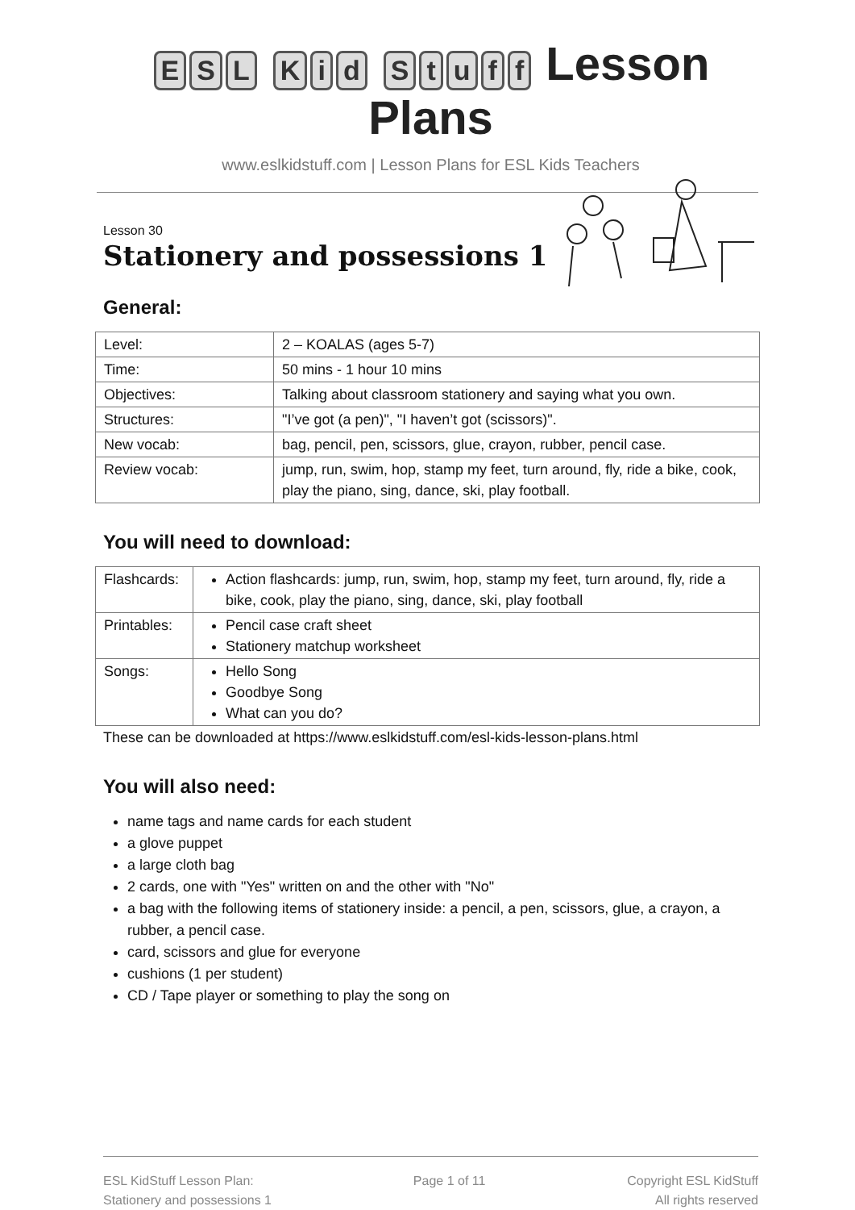ESL Kid Stuff Lesson Plans
www.eslkidstuff.com | Lesson Plans for ESL Kids Teachers
Lesson 30
Stationery and possessions 1
General:
| Level: | 2 – KOALAS (ages 5-7) |
| Time: | 50 mins - 1 hour 10 mins |
| Objectives: | Talking about classroom stationery and saying what you own. |
| Structures: | "I’ve got (a pen)", "I haven’t got (scissors)". |
| New vocab: | bag, pencil, pen, scissors, glue, crayon, rubber, pencil case. |
| Review vocab: | jump, run, swim, hop, stamp my feet, turn around, fly, ride a bike, cook, play the piano, sing, dance, ski, play football. |
You will need to download:
| Flashcards: | Action flashcards: jump, run, swim, hop, stamp my feet, turn around, fly, ride a bike, cook, play the piano, sing, dance, ski, play football |
| Printables: | Pencil case craft sheet Stationery matchup worksheet |
| Songs: | Hello Song Goodbye Song What can you do? |
These can be downloaded at https://www.eslkidstuff.com/esl-kids-lesson-plans.html
You will also need:
name tags and name cards for each student
a glove puppet
a large cloth bag
2 cards, one with "Yes" written on and the other with "No"
a bag with the following items of stationery inside: a pencil, a pen, scissors, glue, a crayon, a rubber, a pencil case.
card, scissors and glue for everyone
cushions (1 per student)
CD / Tape player or something to play the song on
ESL KidStuff Lesson Plan:
Stationery and possessions 1
Page 1 of 11 Copyright ESL KidStuff
All rights reserved